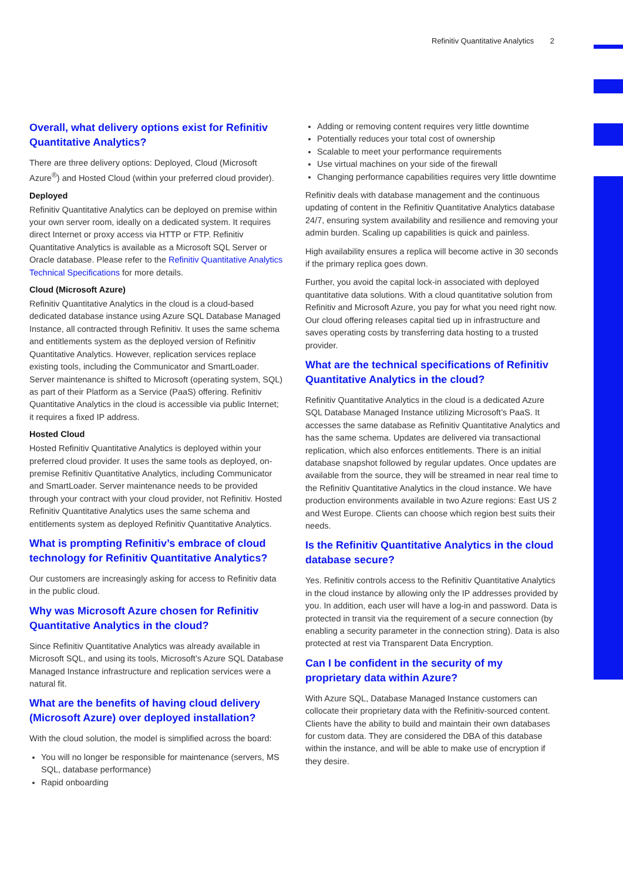Refinitiv Quantitative Analytics 2
Overall, what delivery options exist for Refinitiv Quantitative Analytics?
There are three delivery options: Deployed, Cloud (Microsoft Azure<sup>®</sup>) and Hosted Cloud (within your preferred cloud provider).
Deployed
Refinitiv Quantitative Analytics can be deployed on premise within your own server room, ideally on a dedicated system. It requires direct Internet or proxy access via HTTP or FTP. Refinitiv Quantitative Analytics is available as a Microsoft SQL Server or Oracle database. Please refer to the Refinitiv Quantitative Analytics Technical Specifications for more details.
Cloud (Microsoft Azure)
Refinitiv Quantitative Analytics in the cloud is a cloud-based dedicated database instance using Azure SQL Database Managed Instance, all contracted through Refinitiv. It uses the same schema and entitlements system as the deployed version of Refinitiv Quantitative Analytics. However, replication services replace existing tools, including the Communicator and SmartLoader. Server maintenance is shifted to Microsoft (operating system, SQL) as part of their Platform as a Service (PaaS) offering. Refinitiv Quantitative Analytics in the cloud is accessible via public Internet; it requires a fixed IP address.
Hosted Cloud
Hosted Refinitiv Quantitative Analytics is deployed within your preferred cloud provider. It uses the same tools as deployed, on-premise Refinitiv Quantitative Analytics, including Communicator and SmartLoader. Server maintenance needs to be provided through your contract with your cloud provider, not Refinitiv. Hosted Refinitiv Quantitative Analytics uses the same schema and entitlements system as deployed Refinitiv Quantitative Analytics.
What is prompting Refinitiv’s embrace of cloud technology for Refinitiv Quantitative Analytics?
Our customers are increasingly asking for access to Refinitiv data in the public cloud.
Why was Microsoft Azure chosen for Refinitiv Quantitative Analytics in the cloud?
Since Refinitiv Quantitative Analytics was already available in Microsoft SQL, and using its tools, Microsoft’s Azure SQL Database Managed Instance infrastructure and replication services were a natural fit.
What are the benefits of having cloud delivery (Microsoft Azure) over deployed installation?
With the cloud solution, the model is simplified across the board:
You will no longer be responsible for maintenance (servers, MS SQL, database performance)
Rapid onboarding
Adding or removing content requires very little downtime
Potentially reduces your total cost of ownership
Scalable to meet your performance requirements
Use virtual machines on your side of the firewall
Changing performance capabilities requires very little downtime
Refinitiv deals with database management and the continuous updating of content in the Refinitiv Quantitative Analytics database 24/7, ensuring system availability and resilience and removing your admin burden. Scaling up capabilities is quick and painless.
High availability ensures a replica will become active in 30 seconds if the primary replica goes down.
Further, you avoid the capital lock-in associated with deployed quantitative data solutions. With a cloud quantitative solution from Refinitiv and Microsoft Azure, you pay for what you need right now. Our cloud offering releases capital tied up in infrastructure and saves operating costs by transferring data hosting to a trusted provider.
What are the technical specifications of Refinitiv Quantitative Analytics in the cloud?
Refinitiv Quantitative Analytics in the cloud is a dedicated Azure SQL Database Managed Instance utilizing Microsoft’s PaaS. It accesses the same database as Refinitiv Quantitative Analytics and has the same schema. Updates are delivered via transactional replication, which also enforces entitlements. There is an initial database snapshot followed by regular updates. Once updates are available from the source, they will be streamed in near real time to the Refinitiv Quantitative Analytics in the cloud instance. We have production environments available in two Azure regions: East US 2 and West Europe. Clients can choose which region best suits their needs.
Is the Refinitiv Quantitative Analytics in the cloud database secure?
Yes. Refinitiv controls access to the Refinitiv Quantitative Analytics in the cloud instance by allowing only the IP addresses provided by you. In addition, each user will have a log-in and password. Data is protected in transit via the requirement of a secure connection (by enabling a security parameter in the connection string). Data is also protected at rest via Transparent Data Encryption.
Can I be confident in the security of my proprietary data within Azure?
With Azure SQL, Database Managed Instance customers can collocate their proprietary data with the Refinitiv-sourced content. Clients have the ability to build and maintain their own databases for custom data. They are considered the DBA of this database within the instance, and will be able to make use of encryption if they desire.